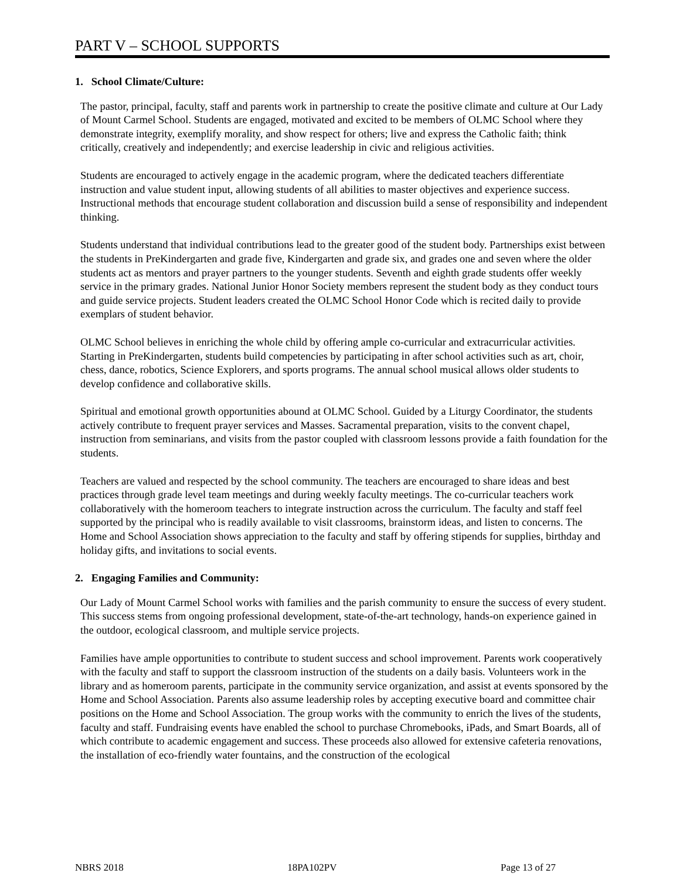PART V – SCHOOL SUPPORTS
1. School Climate/Culture:
The pastor, principal, faculty, staff and parents work in partnership to create the positive climate and culture at Our Lady of Mount Carmel School. Students are engaged, motivated and excited to be members of OLMC School where they demonstrate integrity, exemplify morality, and show respect for others; live and express the Catholic faith; think critically, creatively and independently; and exercise leadership in civic and religious activities.
Students are encouraged to actively engage in the academic program, where the dedicated teachers differentiate instruction and value student input, allowing students of all abilities to master objectives and experience success. Instructional methods that encourage student collaboration and discussion build a sense of responsibility and independent thinking.
Students understand that individual contributions lead to the greater good of the student body. Partnerships exist between the students in PreKindergarten and grade five, Kindergarten and grade six, and grades one and seven where the older students act as mentors and prayer partners to the younger students. Seventh and eighth grade students offer weekly service in the primary grades. National Junior Honor Society members represent the student body as they conduct tours and guide service projects. Student leaders created the OLMC School Honor Code which is recited daily to provide exemplars of student behavior.
OLMC School believes in enriching the whole child by offering ample co-curricular and extracurricular activities. Starting in PreKindergarten, students build competencies by participating in after school activities such as art, choir, chess, dance, robotics, Science Explorers, and sports programs. The annual school musical allows older students to develop confidence and collaborative skills.
Spiritual and emotional growth opportunities abound at OLMC School. Guided by a Liturgy Coordinator, the students actively contribute to frequent prayer services and Masses. Sacramental preparation, visits to the convent chapel, instruction from seminarians, and visits from the pastor coupled with classroom lessons provide a faith foundation for the students.
Teachers are valued and respected by the school community. The teachers are encouraged to share ideas and best practices through grade level team meetings and during weekly faculty meetings. The co-curricular teachers work collaboratively with the homeroom teachers to integrate instruction across the curriculum. The faculty and staff feel supported by the principal who is readily available to visit classrooms, brainstorm ideas, and listen to concerns. The Home and School Association shows appreciation to the faculty and staff by offering stipends for supplies, birthday and holiday gifts, and invitations to social events.
2. Engaging Families and Community:
Our Lady of Mount Carmel School works with families and the parish community to ensure the success of every student. This success stems from ongoing professional development, state-of-the-art technology, hands-on experience gained in the outdoor, ecological classroom, and multiple service projects.
Families have ample opportunities to contribute to student success and school improvement. Parents work cooperatively with the faculty and staff to support the classroom instruction of the students on a daily basis. Volunteers work in the library and as homeroom parents, participate in the community service organization, and assist at events sponsored by the Home and School Association. Parents also assume leadership roles by accepting executive board and committee chair positions on the Home and School Association. The group works with the community to enrich the lives of the students, faculty and staff. Fundraising events have enabled the school to purchase Chromebooks, iPads, and Smart Boards, all of which contribute to academic engagement and success. These proceeds also allowed for extensive cafeteria renovations, the installation of eco-friendly water fountains, and the construction of the ecological
NBRS 2018 18PA102PV Page 13 of 27